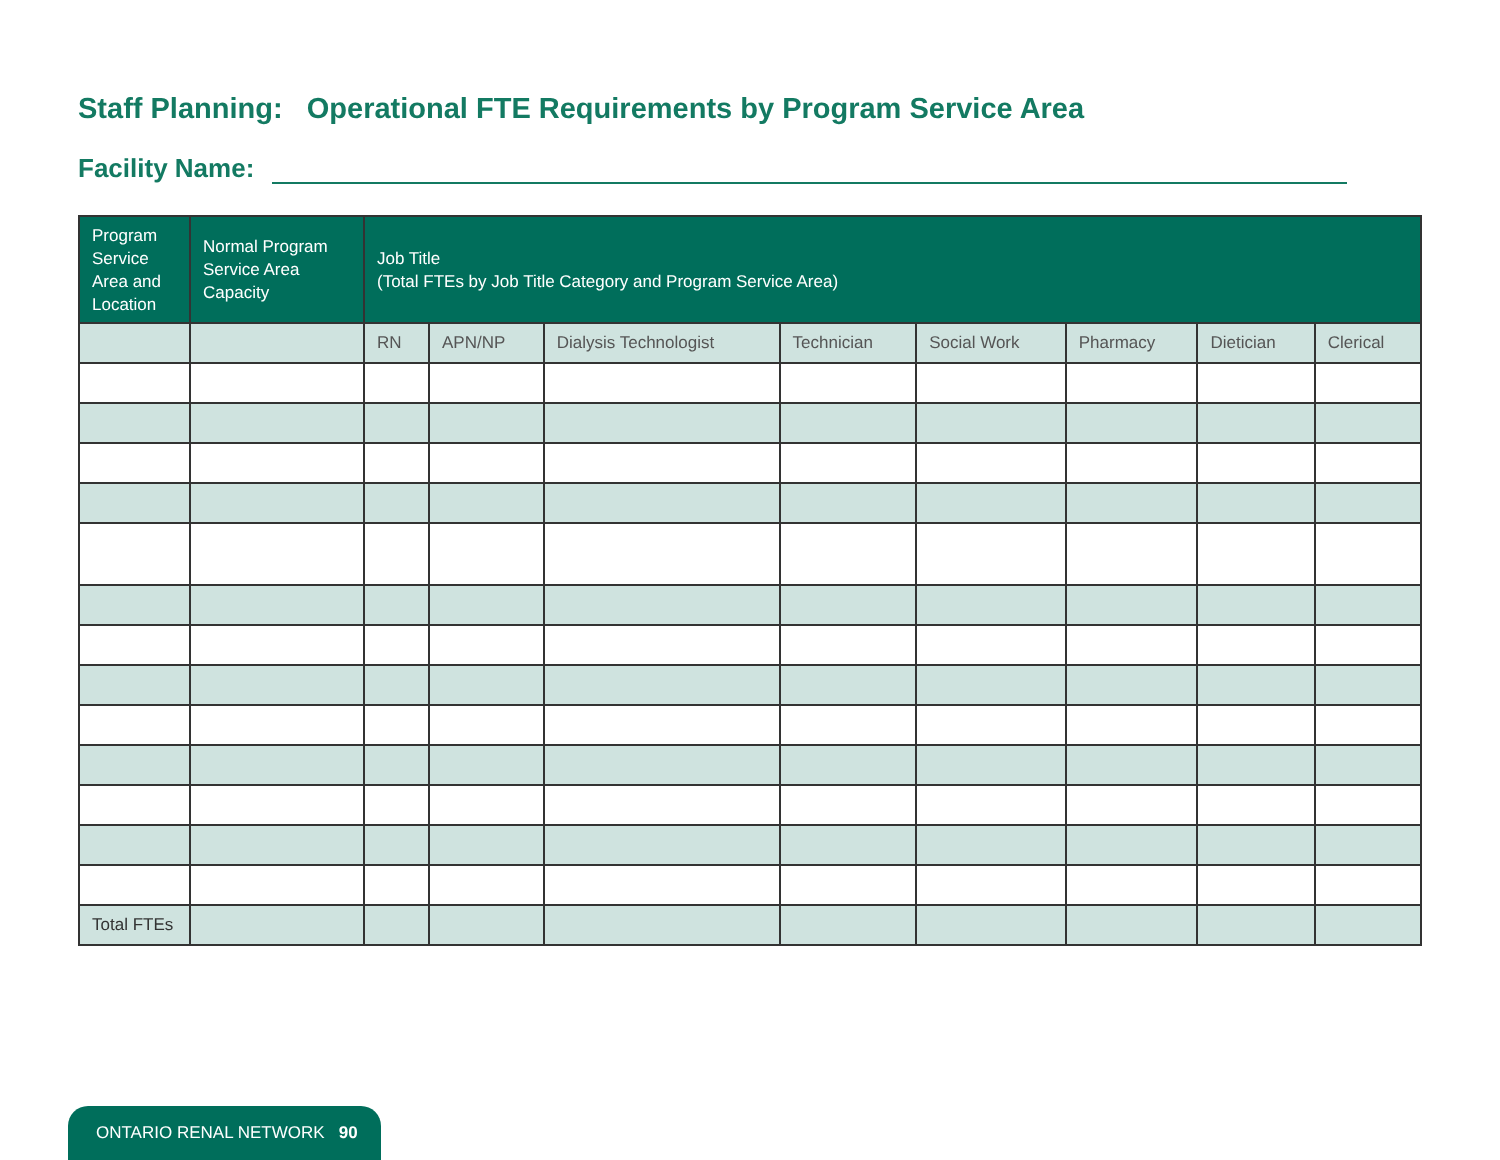Staff Planning: Operational FTE Requirements by Program Service Area
Facility Name:
| Program Service Area and Location | Normal Program Service Area Capacity | Job Title (Total FTEs by Job Title Category and Program Service Area) | | | | | | | |
| --- | --- | --- | --- | --- | --- | --- | --- | --- | --- |
| | | RN | APN/NP | Dialysis Technologist | Technician | Social Work | Pharmacy | Dietician | Clerical |
| Total FTEs | | | | | | | | | |
ONTARIO RENAL NETWORK 90